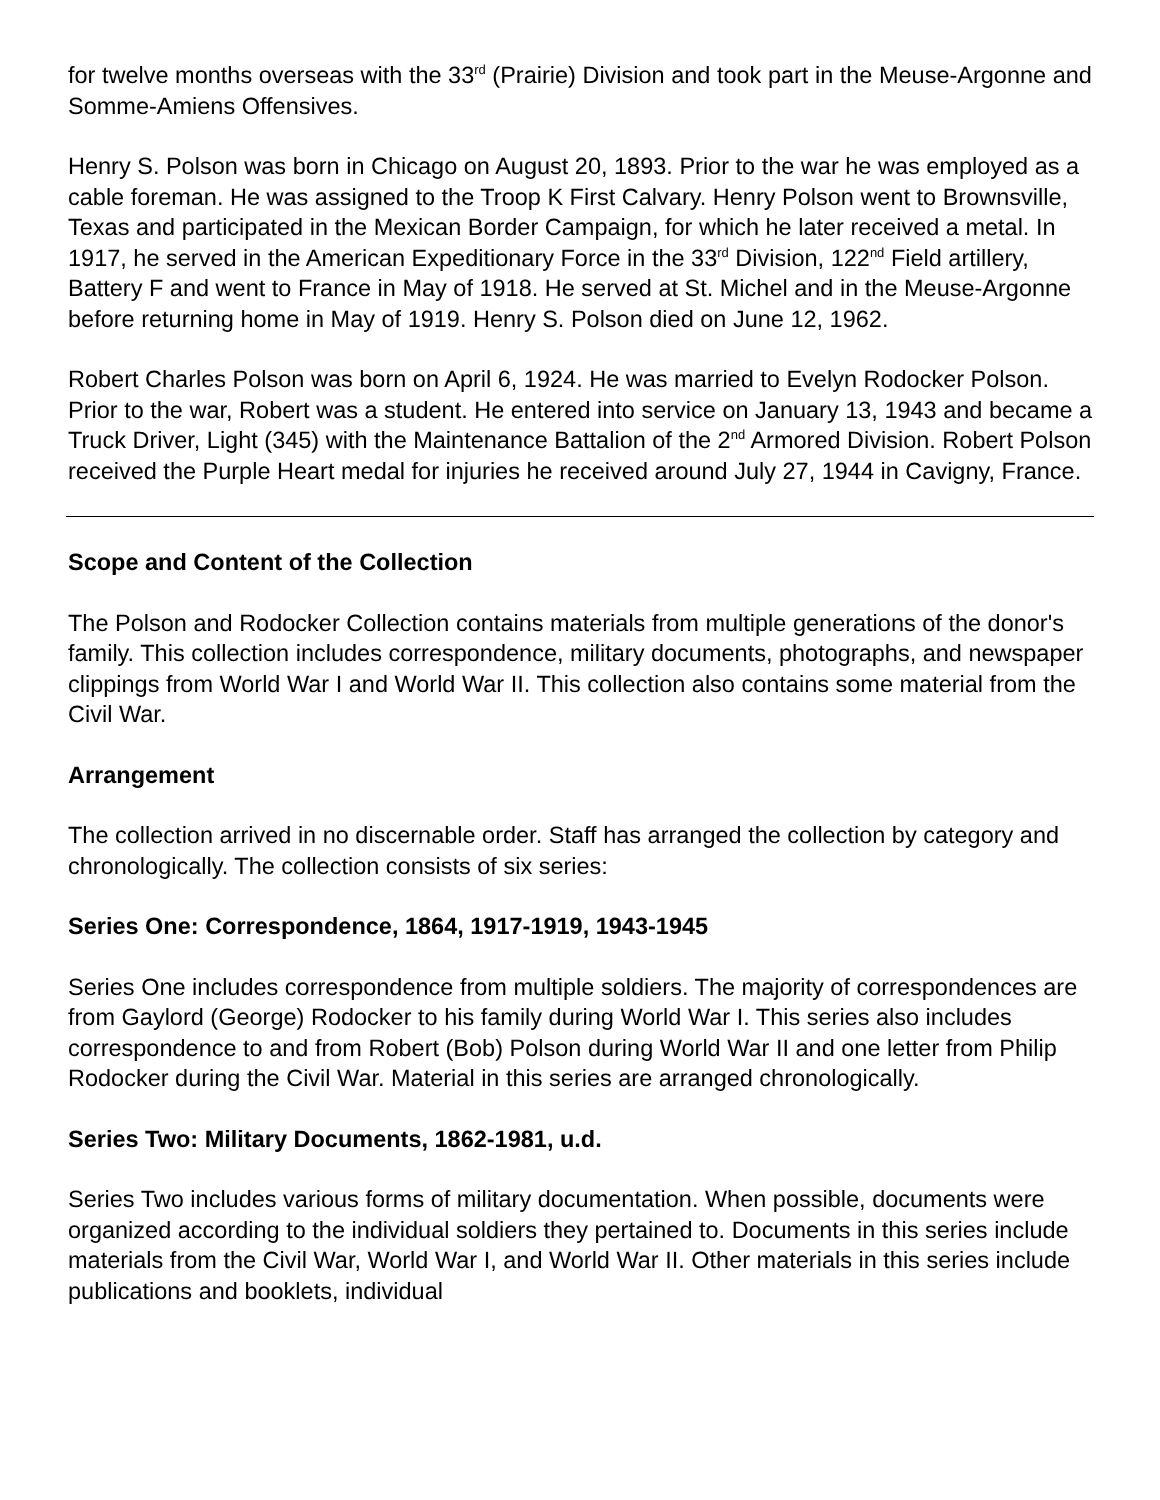for twelve months overseas with the 33<sup>rd</sup> (Prairie) Division and took part in the Meuse-Argonne and Somme-Amiens Offensives.
Henry S. Polson was born in Chicago on August 20, 1893. Prior to the war he was employed as a cable foreman. He was assigned to the Troop K First Calvary. Henry Polson went to Brownsville, Texas and participated in the Mexican Border Campaign, for which he later received a metal. In 1917, he served in the American Expeditionary Force in the 33<sup>rd</sup> Division, 122<sup>nd</sup> Field artillery, Battery F and went to France in May of 1918. He served at St. Michel and in the Meuse-Argonne before returning home in May of 1919. Henry S. Polson died on June 12, 1962.
Robert Charles Polson was born on April 6, 1924. He was married to Evelyn Rodocker Polson. Prior to the war, Robert was a student. He entered into service on January 13, 1943 and became a Truck Driver, Light (345) with the Maintenance Battalion of the 2<sup>nd</sup> Armored Division. Robert Polson received the Purple Heart medal for injuries he received around July 27, 1944 in Cavigny, France.
Scope and Content of the Collection
The Polson and Rodocker Collection contains materials from multiple generations of the donor's family. This collection includes correspondence, military documents, photographs, and newspaper clippings from World War I and World War II. This collection also contains some material from the Civil War.
Arrangement
The collection arrived in no discernable order. Staff has arranged the collection by category and chronologically. The collection consists of six series:
Series One: Correspondence, 1864, 1917-1919, 1943-1945
Series One includes correspondence from multiple soldiers. The majority of correspondences are from Gaylord (George) Rodocker to his family during World War I. This series also includes correspondence to and from Robert (Bob) Polson during World War II and one letter from Philip Rodocker during the Civil War. Material in this series are arranged chronologically.
Series Two: Military Documents, 1862-1981, u.d.
Series Two includes various forms of military documentation. When possible, documents were organized according to the individual soldiers they pertained to. Documents in this series include materials from the Civil War, World War I, and World War II. Other materials in this series include publications and booklets, individual